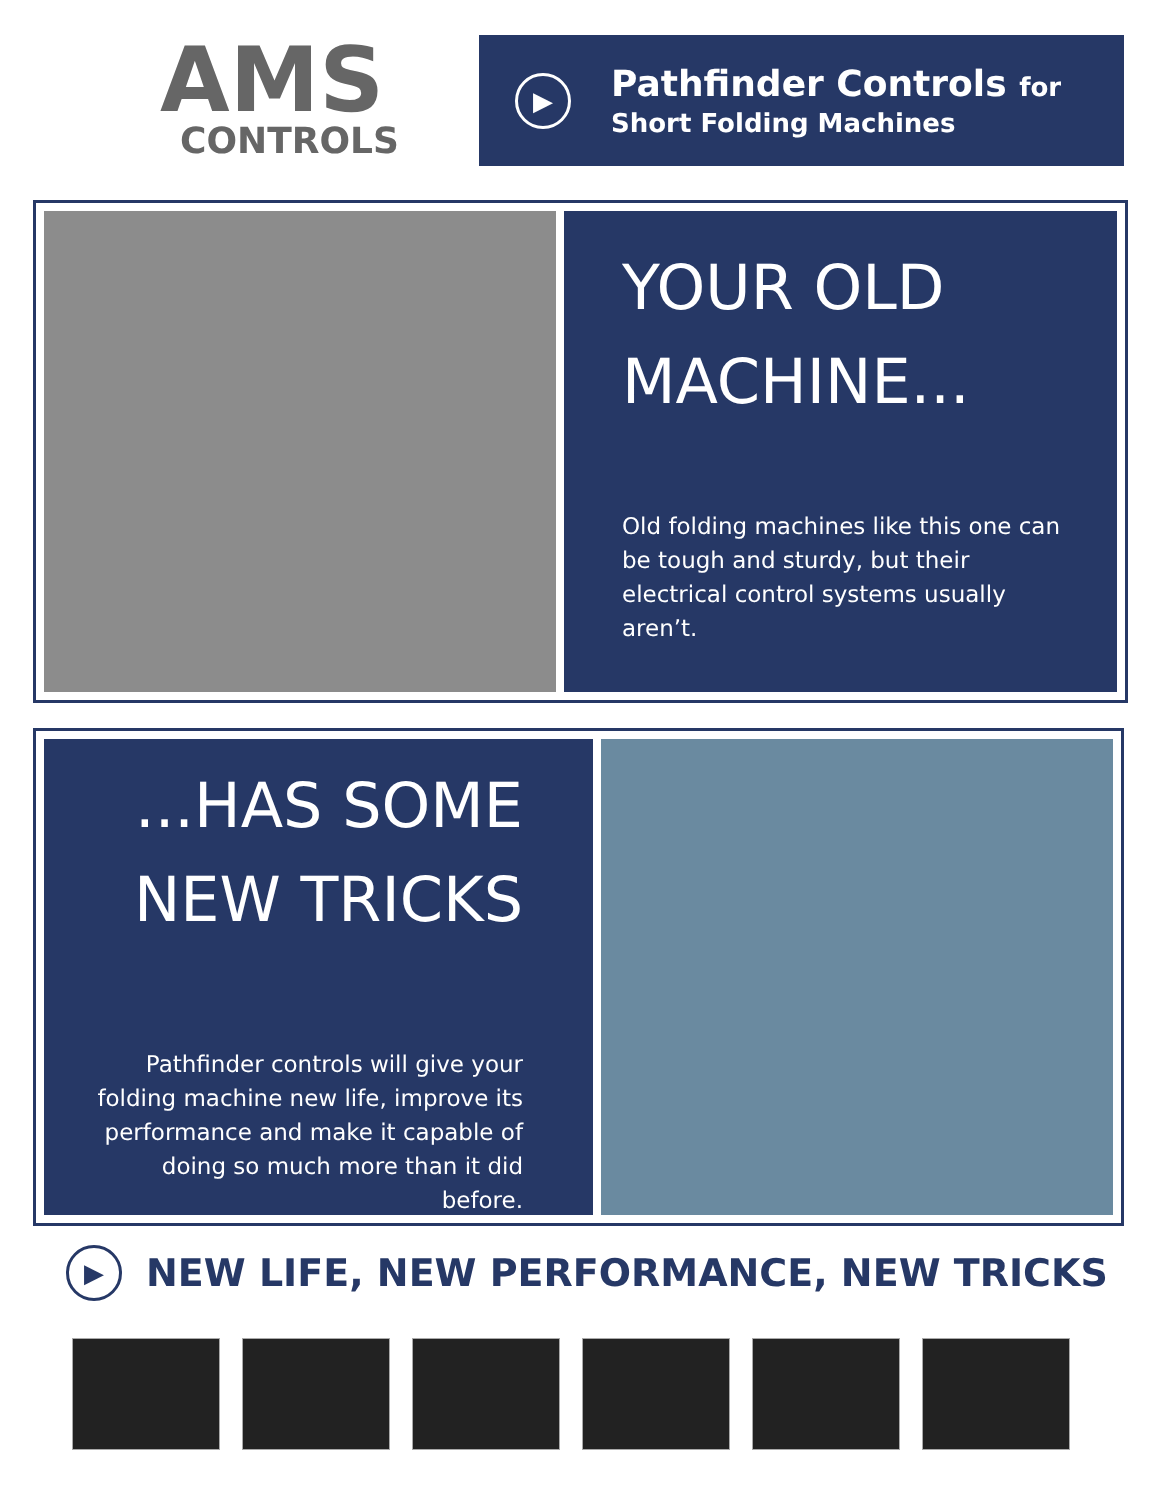AMS
CONTROLS
▶
Pathfinder Controls for
Short Folding Machines
YOUR OLD
MACHINE...
Old folding machines like this one can be tough and sturdy, but their electrical control systems usually aren’t.
...HAS SOME
NEW TRICKS
Pathfinder controls will give your folding machine new life, improve its performance and make it capable of doing so much more than it did before.
▶
NEW LIFE, NEW PERFORMANCE, NEW TRICKS